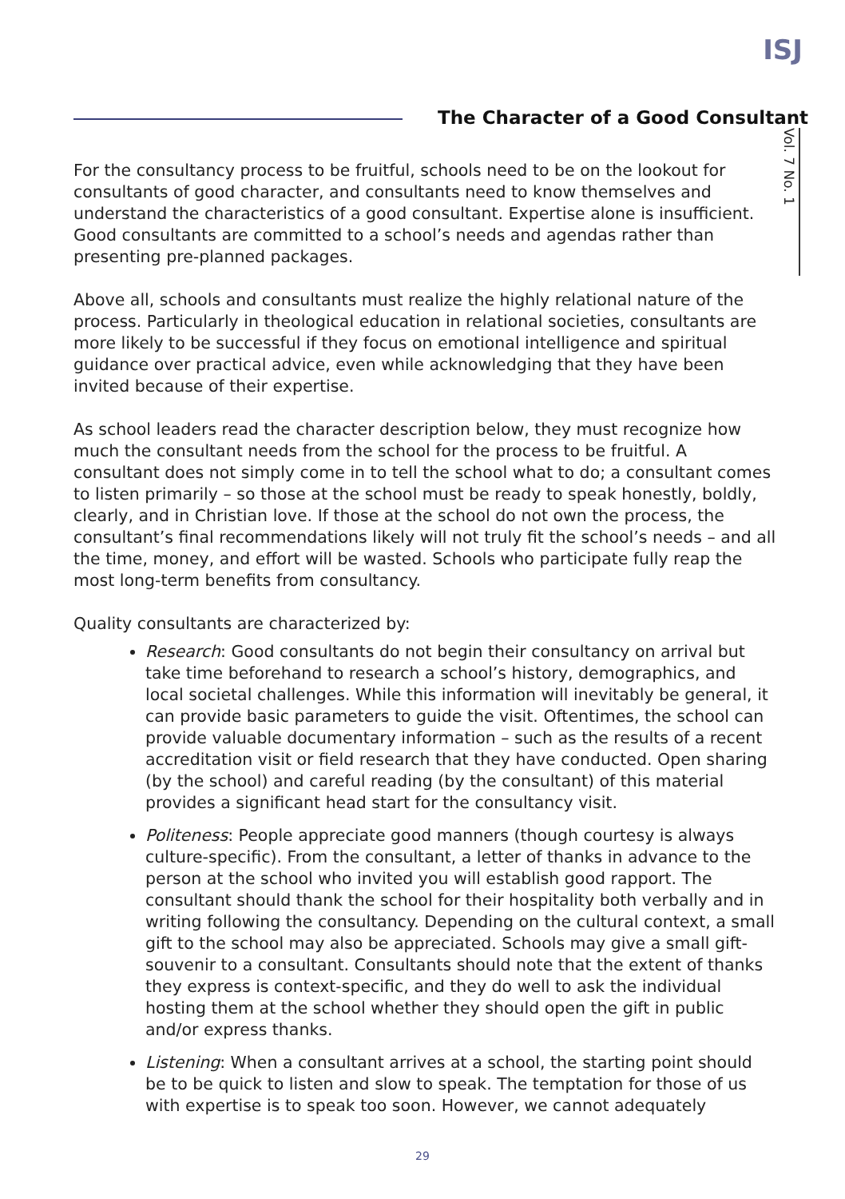ISJ
The Character of a Good Consultant
Vol. 7 No. 1
For the consultancy process to be fruitful, schools need to be on the lookout for consultants of good character, and consultants need to know themselves and understand the characteristics of a good consultant. Expertise alone is insufficient. Good consultants are committed to a school’s needs and agendas rather than presenting pre-planned packages.
Above all, schools and consultants must realize the highly relational nature of the process. Particularly in theological education in relational societies, consultants are more likely to be successful if they focus on emotional intelligence and spiritual guidance over practical advice, even while acknowledging that they have been invited because of their expertise.
As school leaders read the character description below, they must recognize how much the consultant needs from the school for the process to be fruitful. A consultant does not simply come in to tell the school what to do; a consultant comes to listen primarily – so those at the school must be ready to speak honestly, boldly, clearly, and in Christian love. If those at the school do not own the process, the consultant’s final recommendations likely will not truly fit the school’s needs – and all the time, money, and effort will be wasted. Schools who participate fully reap the most long-term benefits from consultancy.
Quality consultants are characterized by:
Research: Good consultants do not begin their consultancy on arrival but take time beforehand to research a school’s history, demographics, and local societal challenges. While this information will inevitably be general, it can provide basic parameters to guide the visit. Oftentimes, the school can provide valuable documentary information – such as the results of a recent accreditation visit or field research that they have conducted. Open sharing (by the school) and careful reading (by the consultant) of this material provides a significant head start for the consultancy visit.
Politeness: People appreciate good manners (though courtesy is always culture-specific). From the consultant, a letter of thanks in advance to the person at the school who invited you will establish good rapport. The consultant should thank the school for their hospitality both verbally and in writing following the consultancy. Depending on the cultural context, a small gift to the school may also be appreciated. Schools may give a small gift-souvenir to a consultant. Consultants should note that the extent of thanks they express is context-specific, and they do well to ask the individual hosting them at the school whether they should open the gift in public and/or express thanks.
Listening: When a consultant arrives at a school, the starting point should be to be quick to listen and slow to speak. The temptation for those of us with expertise is to speak too soon. However, we cannot adequately
29